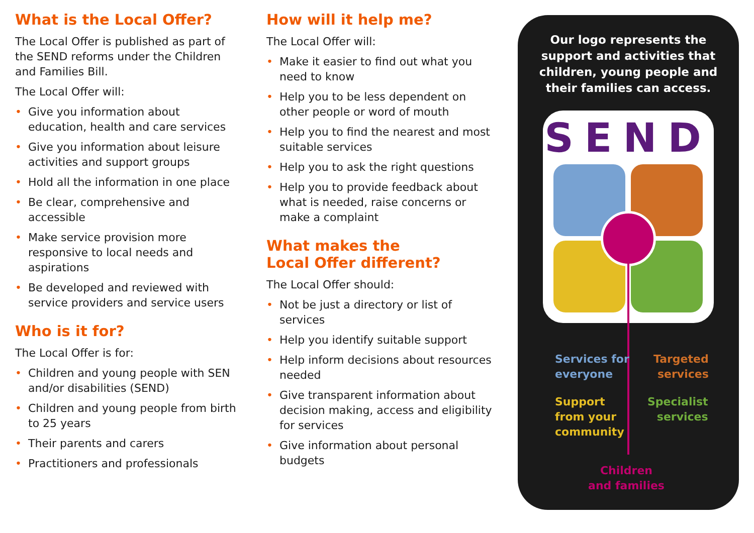What is the Local Offer?
The Local Offer is published as part of the SEND reforms under the Children and Families Bill.
The Local Offer will:
• Give you information about education, health and care services
• Give you information about leisure activities and support groups
• Hold all the information in one place
• Be clear, comprehensive and accessible
• Make service provision more responsive to local needs and aspirations
• Be developed and reviewed with service providers and service users
Who is it for?
The Local Offer is for:
• Children and young people with SEN and/or disabilities (SEND)
• Children and young people from birth to 25 years
• Their parents and carers
• Practitioners and professionals
How will it help me?
The Local Offer will:
• Make it easier to find out what you need to know
• Help you to be less dependent on other people or word of mouth
• Help you to find the nearest and most suitable services
• Help you to ask the right questions
• Help you to provide feedback about what is needed, raise concerns or make a complaint
What makes the
Local Offer different?
The Local Offer should:
• Not be just a directory or list of services
• Help you identify suitable support
• Help inform decisions about resources needed
• Give transparent information about decision making, access and eligibility for services
• Give information about personal budgets
Our logo represents the support and activities that children, young people and their families can access.
SEND
Services for
everyone
Targeted
services
Support
from your
community
Specialist
services
Children
and families